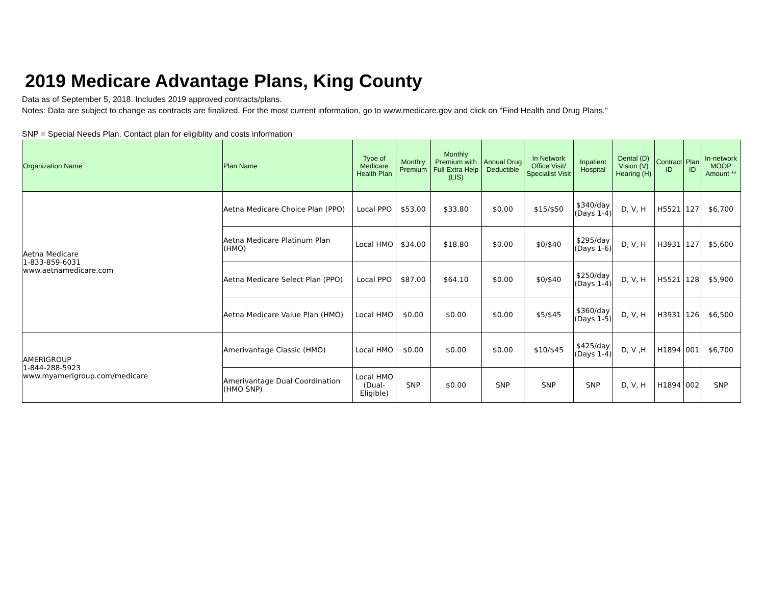2019 Medicare Advantage Plans, King County
Data as of September 5, 2018. Includes 2019 approved contracts/plans.
Notes: Data are subject to change as contracts are finalized. For the most current information, go to www.medicare.gov and click on "Find Health and Drug Plans."
SNP = Special Needs Plan. Contact plan for eligiblity and costs information
| Organization Name | Plan Name | Type of Medicare Health Plan | Monthly Premium | Monthly Premium with Full Extra Help (LIS) | Annual Drug Deductible | In Network Office Visit/ Specialist Visit | Inpatient Hospital | Dental (D) Vision (V) Hearing (H) | Contract ID | Plan ID | In-network MOOP Amount ** |
| --- | --- | --- | --- | --- | --- | --- | --- | --- | --- | --- | --- |
| Aetna Medicare 1-833-859-6031 www.aetnamedicare.com | Aetna Medicare Choice Plan (PPO) | Local PPO | $53.00 | $33.80 | $0.00 | $15/$50 | $340/day (Days 1-4) | D, V, H | H5521 | 127 | $6,700 |
| | Aetna Medicare Platinum Plan (HMO) | Local HMO | $34.00 | $18.80 | $0.00 | $0/$40 | $295/day (Days 1-6) | D, V, H | H3931 | 127 | $5,600 |
| | Aetna Medicare Select Plan (PPO) | Local PPO | $87.00 | $64.10 | $0.00 | $0/$40 | $250/day (Days 1-4) | D, V, H | H5521 | 128 | $5,900 |
| | Aetna Medicare Value Plan (HMO) | Local HMO | $0.00 | $0.00 | $0.00 | $5/$45 | $360/day (Days 1-5) | D, V, H | H3931 | 126 | $6,500 |
| AMERIGROUP 1-844-288-5923 www.myamerigroup.com/medicare | Amerivantage Classic (HMO) | Local HMO | $0.00 | $0.00 | $0.00 | $10/$45 | $425/day (Days 1-4) | D, V ,H | H1894 | 001 | $6,700 |
| | Amerivantage Dual Coordination (HMO SNP) | Local HMO (Dual-Eligible) | SNP | $0.00 | SNP | SNP | SNP | D, V, H | H1894 | 002 | SNP |